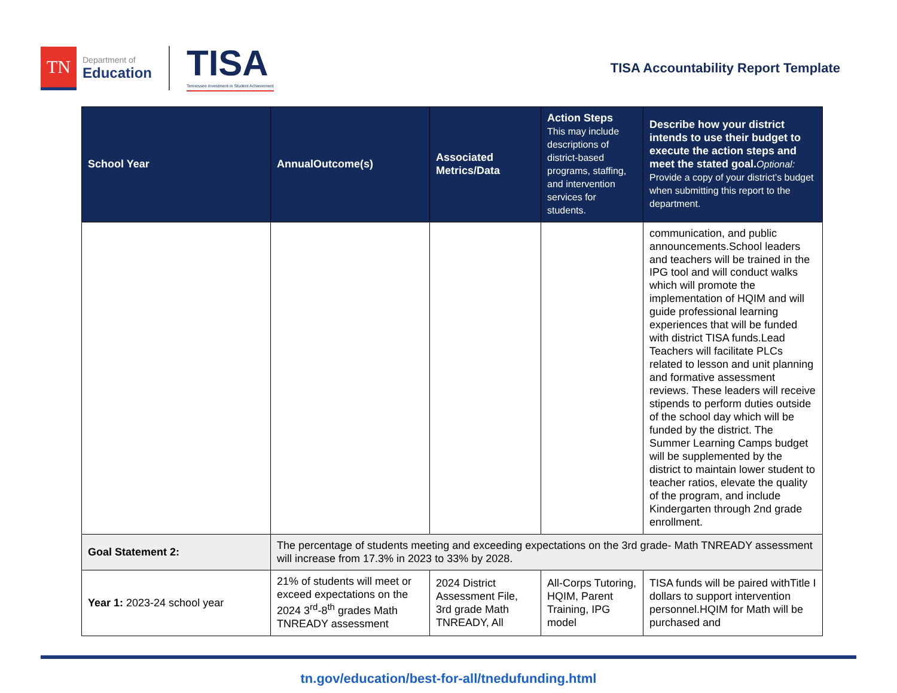TN
Department of
Education
TISA
Tennessee Investment in Student Achievement
TISA Accountability Report Template
| School Year | AnnualOutcome(s) | Associated Metrics/Data | Action Steps This may include descriptions of district-based programs, staffing, and intervention services for students. | Describe how your district intends to use their budget to execute the action steps and meet the stated goal. Optional: Provide a copy of your district’s budget when submitting this report to the department. |
| --- | --- | --- | --- | --- |
| | | | | communication, and public announcements.School leaders and teachers will be trained in the IPG tool and will conduct walks which will promote the implementation of HQIM and will guide professional learning experiences that will be funded with district TISA funds.Lead Teachers will facilitate PLCs related to lesson and unit planning and formative assessment reviews. These leaders will receive stipends to perform duties outside of the school day which will be funded by the district. The Summer Learning Camps budget will be supplemented by the district to maintain lower student to teacher ratios, elevate the quality of the program, and include Kindergarten through 2nd grade enrollment. |
| Goal Statement 2: | The percentage of students meeting and exceeding expectations on the 3rd grade- Math TNREADY assessment will increase from 17.3% in 2023 to 33% by 2028. | | | |
| Year 1: 2023-24 school year | 21% of students will meet or exceed expectations on the 2024 3<sup>rd</sup>-8<sup>th</sup> grades Math TNREADY assessment | 2024 District Assessment File, 3rd grade Math TNREADY, All | All-Corps Tutoring, HQIM, Parent Training, IPG model | TISA funds will be paired withTitle I dollars to support intervention personnel.HQIM for Math will be purchased and |
tn.gov/education/best-for-all/tnedufunding.html